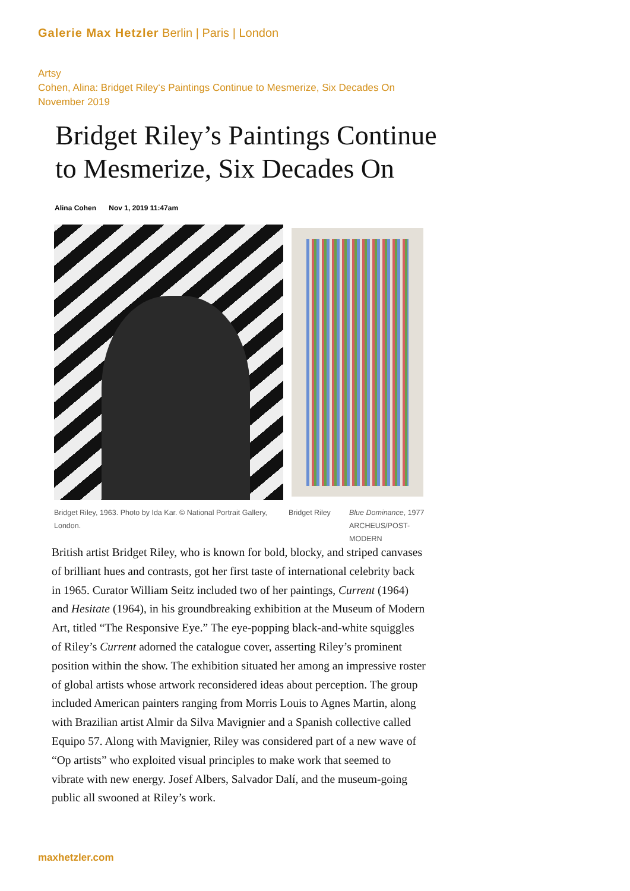Galerie Max Hetzler Berlin | Paris | London
Artsy
Cohen, Alina: Bridget Riley‘s Paintings Continue to Mesmerize, Six Decades On
November 2019
Bridget Riley’s Paintings Continue
to Mesmerize, Six Decades On
Alina Cohen Nov 1, 2019 11:47am
Bridget Riley, 1963. Photo by Ida Kar. © National Portrait Gallery, London.
Bridget Riley
Blue Dominance, 1977
ARCHEUS/POST-
MODERN
British artist Bridget Riley, who is known for bold, blocky, and striped canvases of brilliant hues and contrasts, got her first taste of international celebrity back in 1965. Curator William Seitz included two of her paintings, Current (1964) and Hesitate (1964), in his groundbreaking exhibition at the Museum of Modern Art, titled “The Responsive Eye.” The eye-popping black-and-white squiggles of Riley’s Current adorned the catalogue cover, asserting Riley’s prominent position within the show. The exhibition situated her among an impressive roster of global artists whose artwork reconsidered ideas about perception. The group included American painters ranging from Morris Louis to Agnes Martin, along with Brazilian artist Almir da Silva Mavignier and a Spanish collective called Equipo 57. Along with Mavignier, Riley was considered part of a new wave of “Op artists” who exploited visual principles to make work that seemed to vibrate with new energy. Josef Albers, Salvador Dalí, and the museum-going public all swooned at Riley’s work.
maxhetzler.com